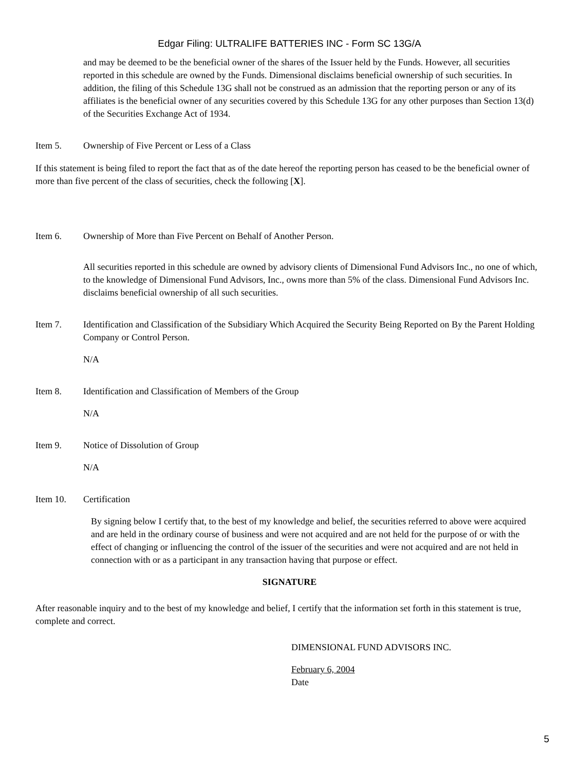Edgar Filing: ULTRALIFE BATTERIES INC - Form SC 13G/A
and may be deemed to be the beneficial owner of the shares of the Issuer held by the Funds. However, all securities reported in this schedule are owned by the Funds. Dimensional disclaims beneficial ownership of such securities. In addition, the filing of this Schedule 13G shall not be construed as an admission that the reporting person or any of its affiliates is the beneficial owner of any securities covered by this Schedule 13G for any other purposes than Section 13(d) of the Securities Exchange Act of 1934.
Item 5. Ownership of Five Percent or Less of a Class
If this statement is being filed to report the fact that as of the date hereof the reporting person has ceased to be the beneficial owner of more than five percent of the class of securities, check the following [X].
Item 6. Ownership of More than Five Percent on Behalf of Another Person.
All securities reported in this schedule are owned by advisory clients of Dimensional Fund Advisors Inc., no one of which, to the knowledge of Dimensional Fund Advisors, Inc., owns more than 5% of the class. Dimensional Fund Advisors Inc. disclaims beneficial ownership of all such securities.
Item 7. Identification and Classification of the Subsidiary Which Acquired the Security Being Reported on By the Parent Holding Company or Control Person.
N/A
Item 8. Identification and Classification of Members of the Group
N/A
Item 9. Notice of Dissolution of Group
N/A
Item 10. Certification
By signing below I certify that, to the best of my knowledge and belief, the securities referred to above were acquired and are held in the ordinary course of business and were not acquired and are not held for the purpose of or with the effect of changing or influencing the control of the issuer of the securities and were not acquired and are not held in connection with or as a participant in any transaction having that purpose or effect.
SIGNATURE
After reasonable inquiry and to the best of my knowledge and belief, I certify that the information set forth in this statement is true, complete and correct.
DIMENSIONAL FUND ADVISORS INC.
February 6, 2004
Date
5